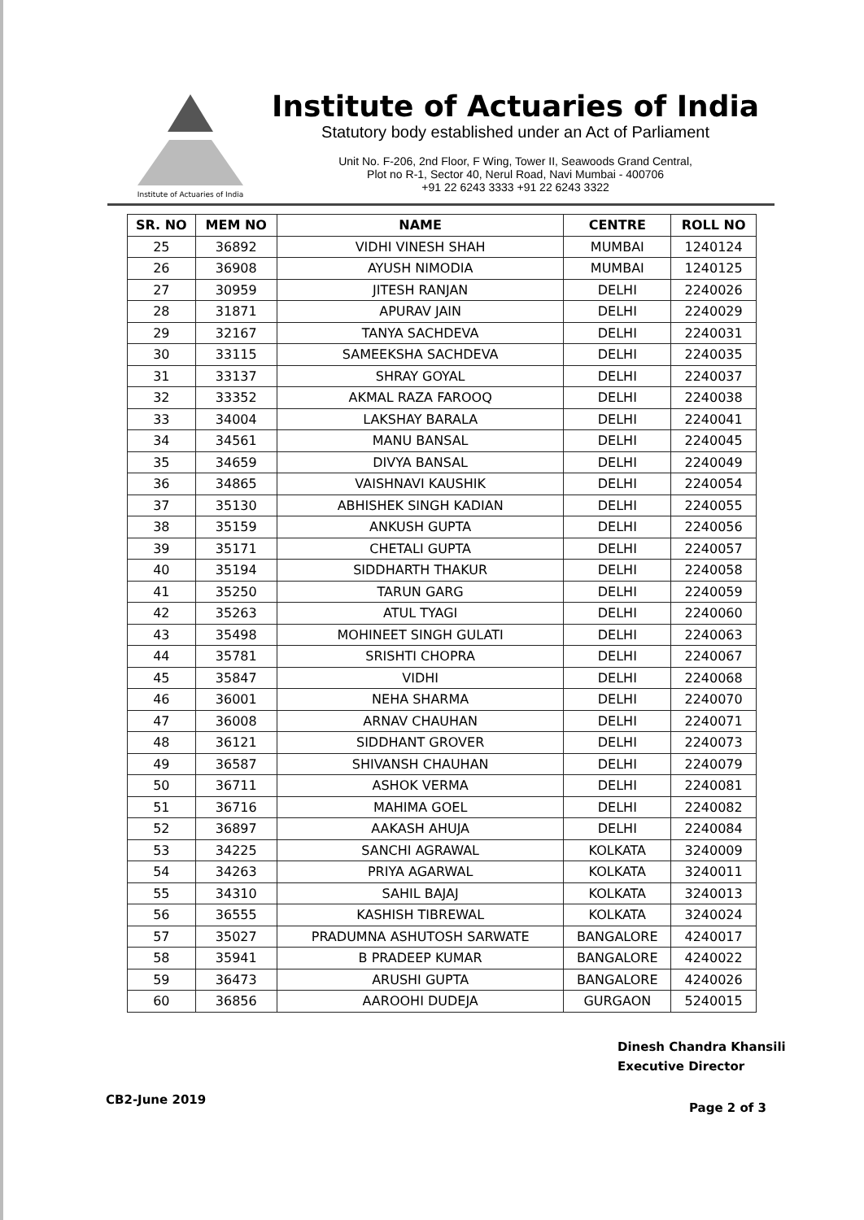Institute of Actuaries of India
Institute of Actuaries of India
Statutory body established under an Act of Parliament
Unit No. F-206, 2nd Floor, F Wing, Tower II, Seawoods Grand Central,
Plot no R-1, Sector 40, Nerul Road, Navi Mumbai - 400706
+91 22 6243 3333 +91 22 6243 3322
| SR. NO | MEM NO | NAME | CENTRE | ROLL NO |
| --- | --- | --- | --- | --- |
| 25 | 36892 | VIDHI VINESH SHAH | MUMBAI | 1240124 |
| 26 | 36908 | AYUSH NIMODIA | MUMBAI | 1240125 |
| 27 | 30959 | JITESH RANJAN | DELHI | 2240026 |
| 28 | 31871 | APURAV JAIN | DELHI | 2240029 |
| 29 | 32167 | TANYA SACHDEVA | DELHI | 2240031 |
| 30 | 33115 | SAMEEKSHA SACHDEVA | DELHI | 2240035 |
| 31 | 33137 | SHRAY GOYAL | DELHI | 2240037 |
| 32 | 33352 | AKMAL RAZA FAROOQ | DELHI | 2240038 |
| 33 | 34004 | LAKSHAY BARALA | DELHI | 2240041 |
| 34 | 34561 | MANU BANSAL | DELHI | 2240045 |
| 35 | 34659 | DIVYA BANSAL | DELHI | 2240049 |
| 36 | 34865 | VAISHNAVI KAUSHIK | DELHI | 2240054 |
| 37 | 35130 | ABHISHEK SINGH KADIAN | DELHI | 2240055 |
| 38 | 35159 | ANKUSH GUPTA | DELHI | 2240056 |
| 39 | 35171 | CHETALI GUPTA | DELHI | 2240057 |
| 40 | 35194 | SIDDHARTH THAKUR | DELHI | 2240058 |
| 41 | 35250 | TARUN GARG | DELHI | 2240059 |
| 42 | 35263 | ATUL TYAGI | DELHI | 2240060 |
| 43 | 35498 | MOHINEET SINGH GULATI | DELHI | 2240063 |
| 44 | 35781 | SRISHTI CHOPRA | DELHI | 2240067 |
| 45 | 35847 | VIDHI | DELHI | 2240068 |
| 46 | 36001 | NEHA SHARMA | DELHI | 2240070 |
| 47 | 36008 | ARNAV CHAUHAN | DELHI | 2240071 |
| 48 | 36121 | SIDDHANT GROVER | DELHI | 2240073 |
| 49 | 36587 | SHIVANSH CHAUHAN | DELHI | 2240079 |
| 50 | 36711 | ASHOK VERMA | DELHI | 2240081 |
| 51 | 36716 | MAHIMA GOEL | DELHI | 2240082 |
| 52 | 36897 | AAKASH AHUJA | DELHI | 2240084 |
| 53 | 34225 | SANCHI AGRAWAL | KOLKATA | 3240009 |
| 54 | 34263 | PRIYA AGARWAL | KOLKATA | 3240011 |
| 55 | 34310 | SAHIL BAJAJ | KOLKATA | 3240013 |
| 56 | 36555 | KASHISH TIBREWAL | KOLKATA | 3240024 |
| 57 | 35027 | PRADUMNA ASHUTOSH SARWATE | BANGALORE | 4240017 |
| 58 | 35941 | B PRADEEP KUMAR | BANGALORE | 4240022 |
| 59 | 36473 | ARUSHI GUPTA | BANGALORE | 4240026 |
| 60 | 36856 | AAROOHI DUDEJA | GURGAON | 5240015 |
Dinesh Chandra Khansili
Executive Director
CB2-June 2019 Page 2 of 3